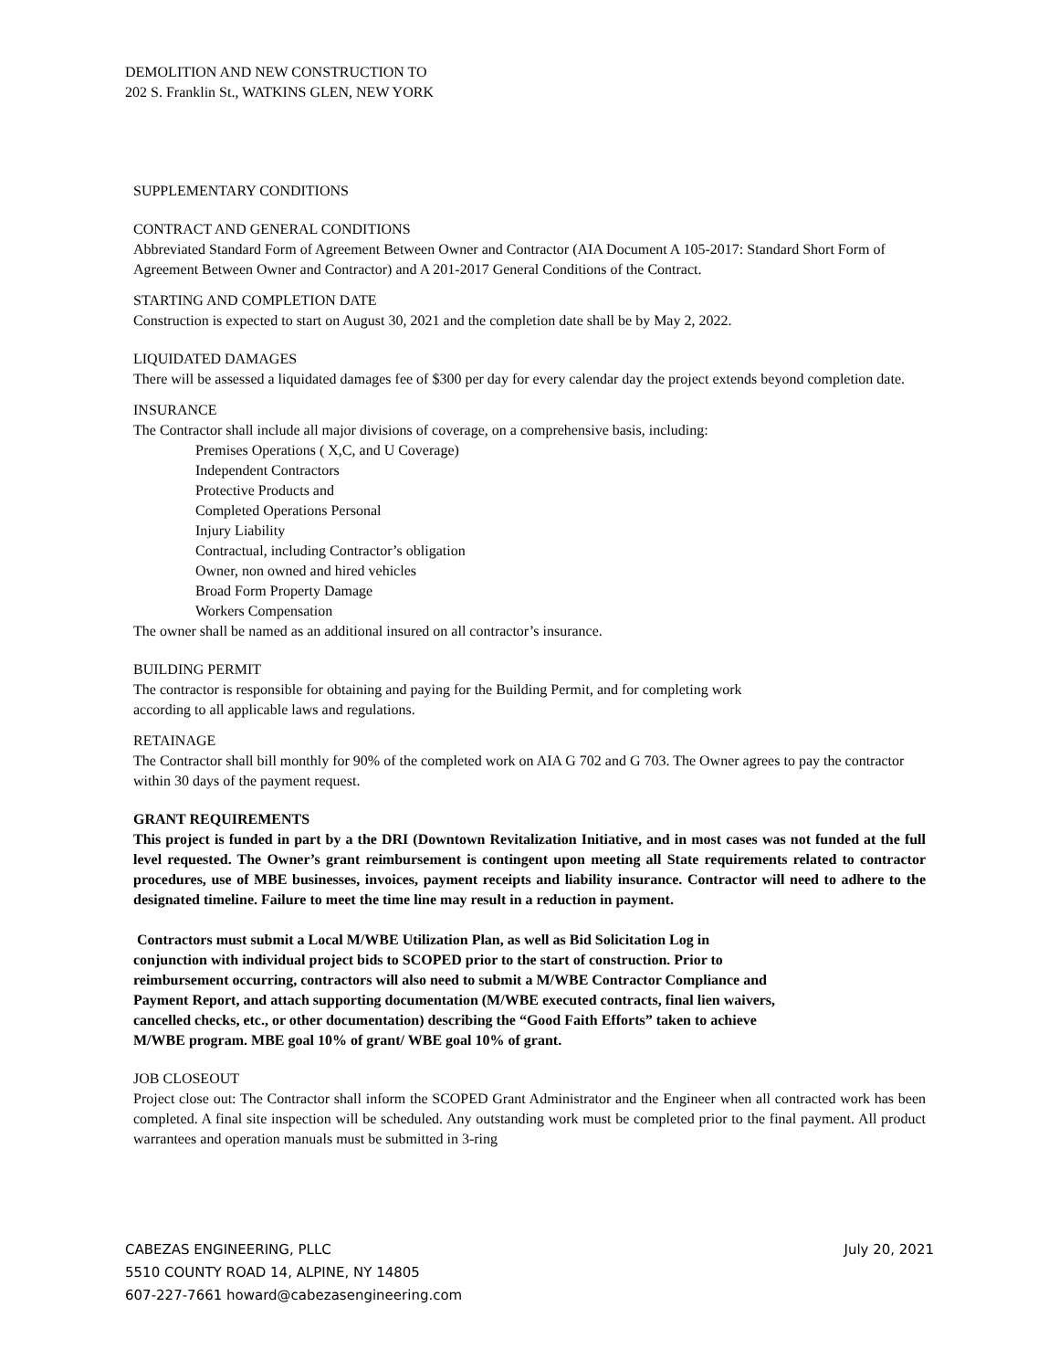DEMOLITION AND NEW CONSTRUCTION TO
202 S. Franklin St., WATKINS GLEN, NEW YORK
SUPPLEMENTARY CONDITIONS
CONTRACT AND GENERAL CONDITIONS
Abbreviated Standard Form of Agreement Between Owner and Contractor (AIA Document A 105-2017: Standard Short Form of Agreement Between Owner and Contractor) and A 201-2017 General Conditions of the Contract.
STARTING AND COMPLETION DATE
Construction is expected to start on August 30, 2021 and the completion date shall be by May 2, 2022.
LIQUIDATED DAMAGES
There will be assessed a liquidated damages fee of $300 per day for every calendar day the project extends beyond completion date.
INSURANCE
The Contractor shall include all major divisions of coverage, on a comprehensive basis, including:
Premises Operations ( X,C, and U Coverage)
Independent Contractors
Protective Products and
Completed Operations Personal
Injury Liability
Contractual, including Contractor’s obligation
Owner, non owned and hired vehicles
Broad Form Property Damage
Workers Compensation
The owner shall be named as an additional insured on all contractor’s insurance.
BUILDING PERMIT
The contractor is responsible for obtaining and paying for the Building Permit, and for completing work
according to all applicable laws and regulations.
RETAINAGE
The Contractor shall bill monthly for 90% of the completed work on AIA G 702 and G 703. The Owner agrees to pay the contractor within 30 days of the payment request.
GRANT REQUIREMENTS
This project is funded in part by a the DRI (Downtown Revitalization Initiative, and in most cases was not funded at the full level requested. The Owner’s grant reimbursement is contingent upon meeting all State requirements related to contractor procedures, use of MBE businesses, invoices, payment receipts and liability insurance. Contractor will need to adhere to the designated timeline. Failure to meet the time line may result in a reduction in payment.
Contractors must submit a Local M/WBE Utilization Plan, as well as Bid Solicitation Log in
conjunction with individual project bids to SCOPED prior to the start of construction. Prior to
reimbursement occurring, contractors will also need to submit a M/WBE Contractor Compliance and
Payment Report, and attach supporting documentation (M/WBE executed contracts, final lien waivers,
cancelled checks, etc., or other documentation) describing the “Good Faith Efforts” taken to achieve
M/WBE program. MBE goal 10% of grant/ WBE goal 10% of grant.
JOB CLOSEOUT
Project close out: The Contractor shall inform the SCOPED Grant Administrator and the Engineer when all contracted work has been completed. A final site inspection will be scheduled. Any outstanding work must be completed prior to the final payment. All product warrantees and operation manuals must be submitted in 3-ring
CABEZAS ENGINEERING, PLLC July 20, 2021
5510 COUNTY ROAD 14, ALPINE, NY 14805
607-227-7661 howard@cabezasengineering.com